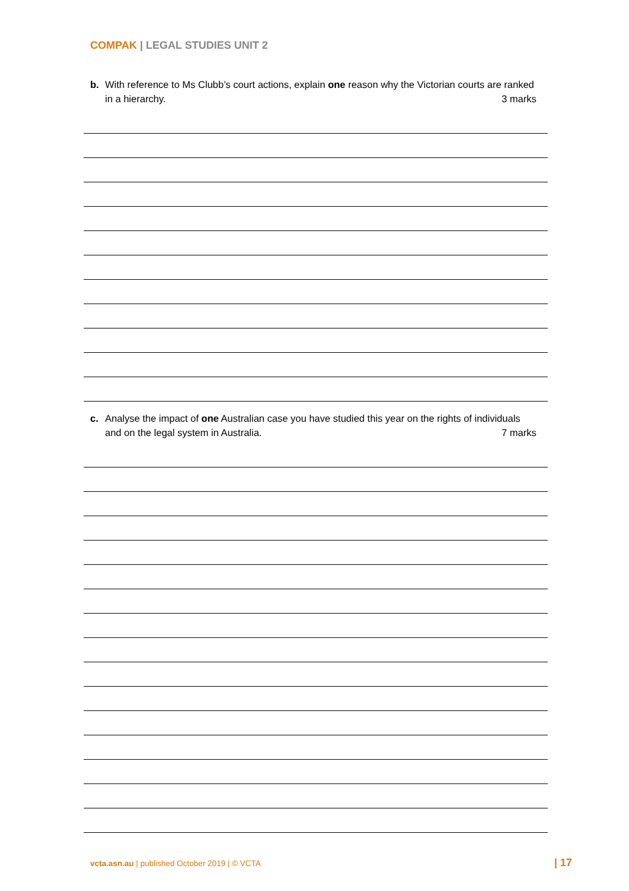COMPAK | LEGAL STUDIES UNIT 2
b. With reference to Ms Clubb’s court actions, explain one reason why the Victorian courts are ranked in a hierarchy. 3 marks
c. Analyse the impact of one Australian case you have studied this year on the rights of individuals and on the legal system in Australia. 7 marks
vcta.asn.au | published October 2019 | © VCTA | 17